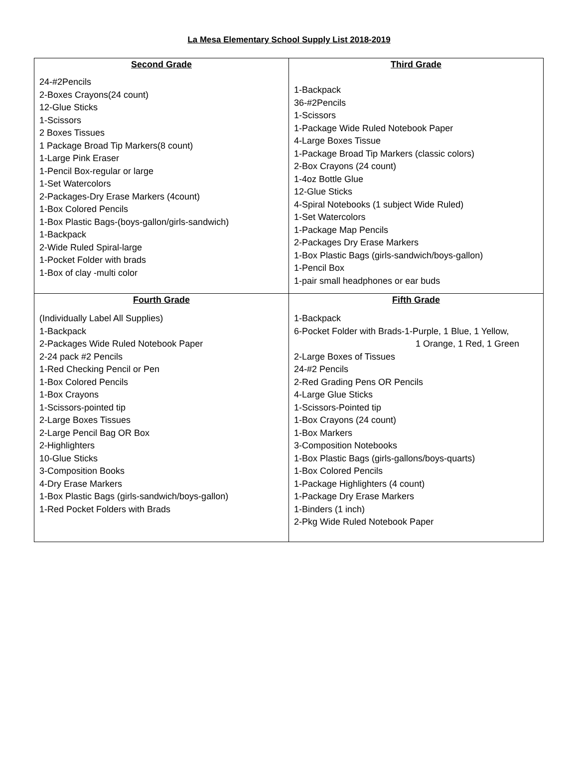La Mesa Elementary School Supply List 2018-2019
| Second Grade | Third Grade |
| --- | --- |
| 24-#2Pencils 2-Boxes Crayons(24 count) 12-Glue Sticks 1-Scissors 2 Boxes Tissues 1 Package Broad Tip Markers(8 count) 1-Large Pink Eraser 1-Pencil Box-regular or large 1-Set Watercolors 2-Packages-Dry Erase Markers (4count) 1-Box Colored Pencils 1-Box Plastic Bags-(boys-gallon/girls-sandwich) 1-Backpack 2-Wide Ruled Spiral-large 1-Pocket Folder with brads 1-Box of clay -multi color | 1-Backpack 36-#2Pencils 1-Scissors 1-Package Wide Ruled Notebook Paper 4-Large Boxes Tissue 1-Package Broad Tip Markers (classic colors) 2-Box Crayons (24 count) 1-4oz Bottle Glue 12-Glue Sticks 4-Spiral Notebooks (1 subject Wide Ruled) 1-Set Watercolors 1-Package Map Pencils 2-Packages Dry Erase Markers 1-Box Plastic Bags (girls-sandwich/boys-gallon) 1-Pencil Box 1-pair small headphones or ear buds |
| Fourth Grade | Fifth Grade |
| (Individually Label All Supplies) 1-Backpack 2-Packages Wide Ruled Notebook Paper 2-24 pack #2 Pencils 1-Red Checking Pencil or Pen 1-Box Colored Pencils 1-Box Crayons 1-Scissors-pointed tip 2-Large Boxes Tissues 2-Large Pencil Bag OR Box 2-Highlighters 10-Glue Sticks 3-Composition Books 4-Dry Erase Markers 1-Box Plastic Bags (girls-sandwich/boys-gallon) 1-Red Pocket Folders with Brads | 1-Backpack 6-Pocket Folder with Brads-1-Purple, 1 Blue, 1 Yellow, 1 Orange, 1 Red, 1 Green 2-Large Boxes of Tissues 24-#2 Pencils 2-Red Grading Pens OR Pencils 4-Large Glue Sticks 1-Scissors-Pointed tip 1-Box Crayons (24 count) 1-Box Markers 3-Composition Notebooks 1-Box Plastic Bags (girls-gallons/boys-quarts) 1-Box Colored Pencils 1-Package Highlighters (4 count) 1-Package Dry Erase Markers 1-Binders (1 inch) 2-Pkg Wide Ruled Notebook Paper |